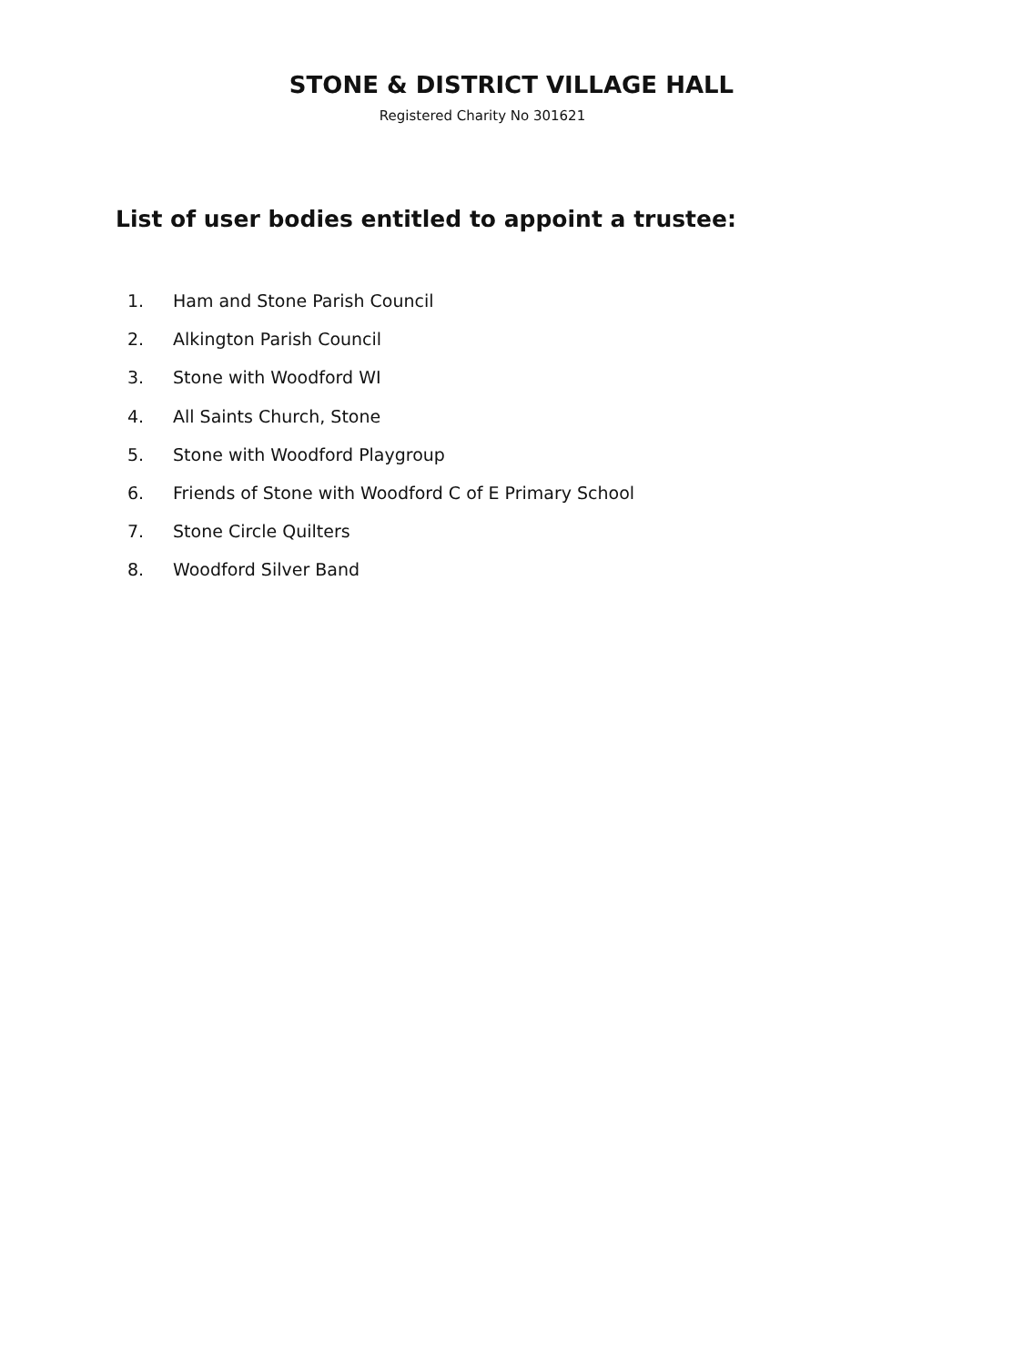STONE & DISTRICT VILLAGE HALL
Registered Charity No 301621
List of user bodies entitled to appoint a trustee:
1. Ham and Stone Parish Council
2. Alkington Parish Council
3. Stone with Woodford WI
4. All Saints Church, Stone
5. Stone with Woodford Playgroup
6. Friends of Stone with Woodford C of E Primary School
7. Stone Circle Quilters
8. Woodford Silver Band